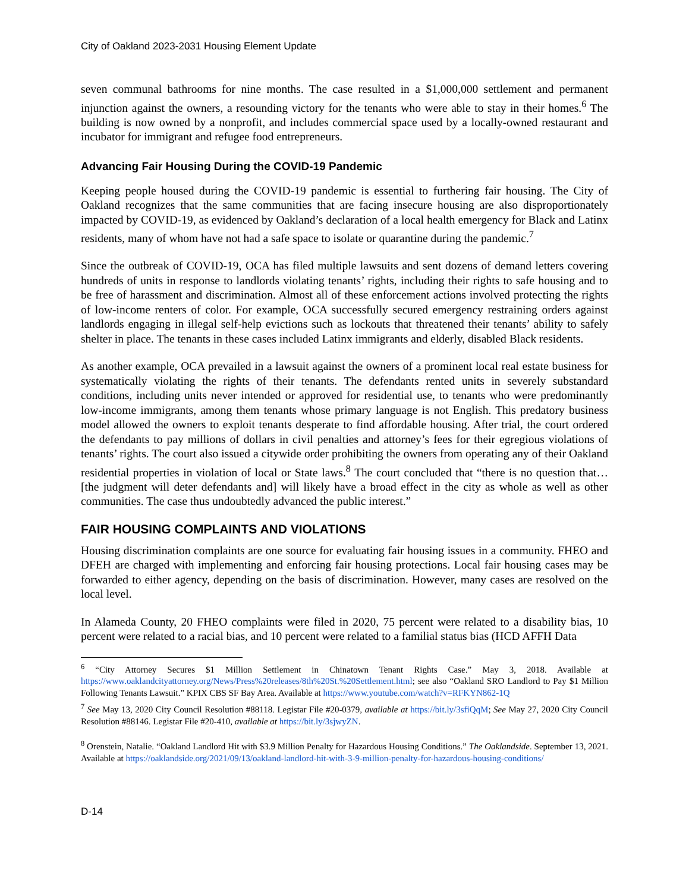City of Oakland 2023-2031 Housing Element Update
seven communal bathrooms for nine months. The case resulted in a $1,000,000 settlement and permanent injunction against the owners, a resounding victory for the tenants who were able to stay in their homes.<sup>6</sup> The building is now owned by a nonprofit, and includes commercial space used by a locally-owned restaurant and incubator for immigrant and refugee food entrepreneurs.
Advancing Fair Housing During the COVID-19 Pandemic
Keeping people housed during the COVID-19 pandemic is essential to furthering fair housing. The City of Oakland recognizes that the same communities that are facing insecure housing are also disproportionately impacted by COVID-19, as evidenced by Oakland’s declaration of a local health emergency for Black and Latinx residents, many of whom have not had a safe space to isolate or quarantine during the pandemic.<sup>7</sup>
Since the outbreak of COVID-19, OCA has filed multiple lawsuits and sent dozens of demand letters covering hundreds of units in response to landlords violating tenants’ rights, including their rights to safe housing and to be free of harassment and discrimination. Almost all of these enforcement actions involved protecting the rights of low-income renters of color. For example, OCA successfully secured emergency restraining orders against landlords engaging in illegal self-help evictions such as lockouts that threatened their tenants’ ability to safely shelter in place. The tenants in these cases included Latinx immigrants and elderly, disabled Black residents.
As another example, OCA prevailed in a lawsuit against the owners of a prominent local real estate business for systematically violating the rights of their tenants. The defendants rented units in severely substandard conditions, including units never intended or approved for residential use, to tenants who were predominantly low-income immigrants, among them tenants whose primary language is not English. This predatory business model allowed the owners to exploit tenants desperate to find affordable housing. After trial, the court ordered the defendants to pay millions of dollars in civil penalties and attorney’s fees for their egregious violations of tenants’ rights. The court also issued a citywide order prohibiting the owners from operating any of their Oakland residential properties in violation of local or State laws.<sup>8</sup> The court concluded that “there is no question that…[the judgment will deter defendants and] will likely have a broad effect in the city as whole as well as other communities. The case thus undoubtedly advanced the public interest.”
FAIR HOUSING COMPLAINTS AND VIOLATIONS
Housing discrimination complaints are one source for evaluating fair housing issues in a community. FHEO and DFEH are charged with implementing and enforcing fair housing protections. Local fair housing cases may be forwarded to either agency, depending on the basis of discrimination. However, many cases are resolved on the local level.
In Alameda County, 20 FHEO complaints were filed in 2020, 75 percent were related to a disability bias, 10 percent were related to a racial bias, and 10 percent were related to a familial status bias (HCD AFFH Data
<sup>6</sup> “City Attorney Secures $1 Million Settlement in Chinatown Tenant Rights Case.” May 3, 2018. Available at https://www.oaklandcityattorney.org/News/Press%20releases/8th%20St.%20Settlement.html; see also “Oakland SRO Landlord to Pay $1 Million Following Tenants Lawsuit.” KPIX CBS SF Bay Area. Available at https://www.youtube.com/watch?v=RFKYN862-1Q
<sup>7</sup> See May 13, 2020 City Council Resolution #88118. Legistar File #20-0379, available at https://bit.ly/3sfiQqM; See May 27, 2020 City Council Resolution #88146. Legistar File #20-410, available at https://bit.ly/3sjwyZN.
<sup>8</sup> Orenstein, Natalie. “Oakland Landlord Hit with $3.9 Million Penalty for Hazardous Housing Conditions.” The Oaklandside. September 13, 2021. Available at https://oaklandside.org/2021/09/13/oakland-landlord-hit-with-3-9-million-penalty-for-hazardous-housing-conditions/
D-14